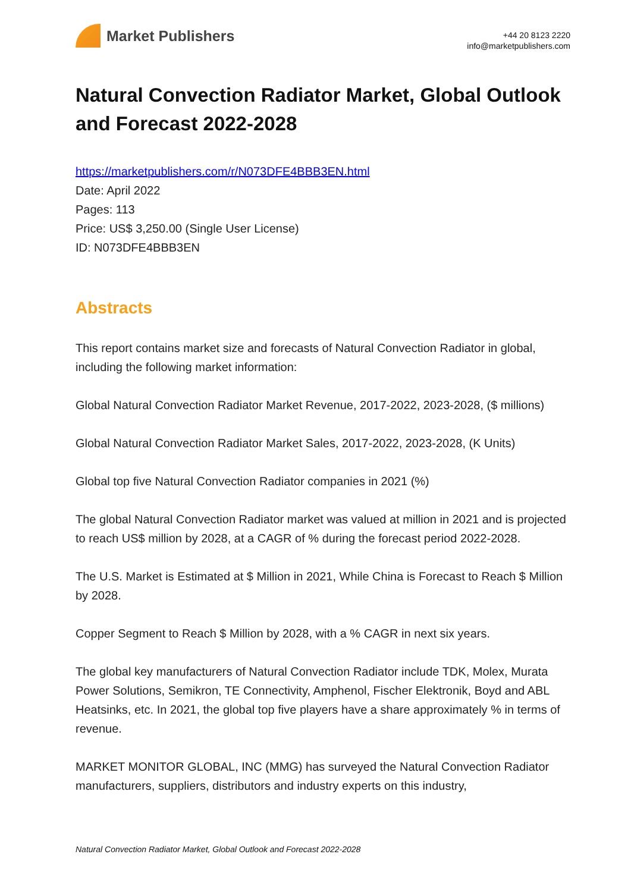Market Publishers
+44 20 8123 2220
info@marketpublishers.com
Natural Convection Radiator Market, Global Outlook and Forecast 2022-2028
https://marketpublishers.com/r/N073DFE4BBB3EN.html
Date: April 2022
Pages: 113
Price: US$ 3,250.00 (Single User License)
ID: N073DFE4BBB3EN
Abstracts
This report contains market size and forecasts of Natural Convection Radiator in global, including the following market information:
Global Natural Convection Radiator Market Revenue, 2017-2022, 2023-2028, ($ millions)
Global Natural Convection Radiator Market Sales, 2017-2022, 2023-2028, (K Units)
Global top five Natural Convection Radiator companies in 2021 (%)
The global Natural Convection Radiator market was valued at million in 2021 and is projected to reach US$ million by 2028, at a CAGR of % during the forecast period 2022-2028.
The U.S. Market is Estimated at $ Million in 2021, While China is Forecast to Reach $ Million by 2028.
Copper Segment to Reach $ Million by 2028, with a % CAGR in next six years.
The global key manufacturers of Natural Convection Radiator include TDK, Molex, Murata Power Solutions, Semikron, TE Connectivity, Amphenol, Fischer Elektronik, Boyd and ABL Heatsinks, etc. In 2021, the global top five players have a share approximately % in terms of revenue.
MARKET MONITOR GLOBAL, INC (MMG) has surveyed the Natural Convection Radiator manufacturers, suppliers, distributors and industry experts on this industry,
Natural Convection Radiator Market, Global Outlook and Forecast 2022-2028